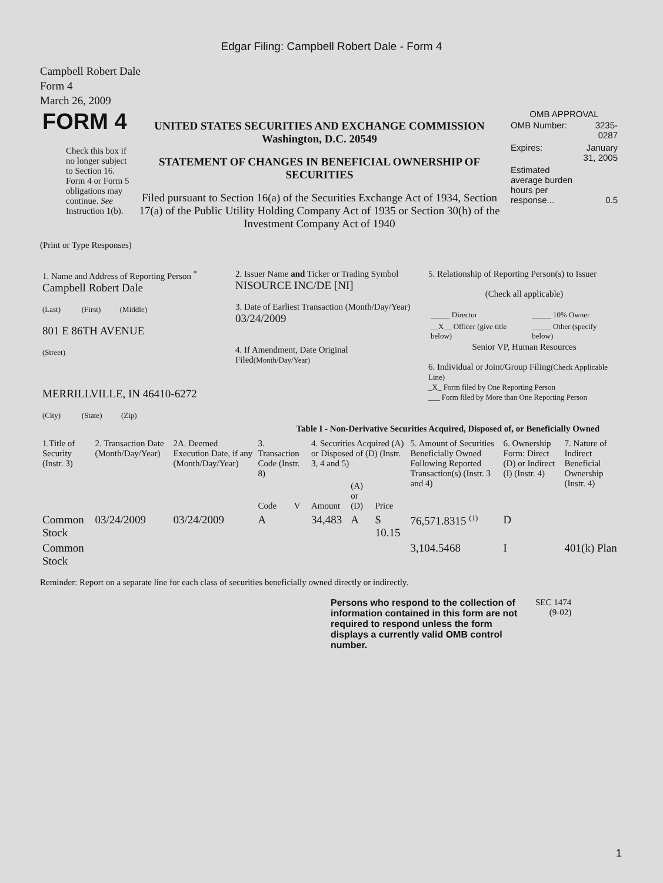Edgar Filing: Campbell Robert Dale - Form 4
Campbell Robert Dale
Form 4
March 26, 2009
| FORM 4 Check this box if no longer subject to Section 16. Form 4 or Form 5 obligations may continue. See Instruction 1(b). | UNITED STATES SECURITIES AND EXCHANGE COMMISSION Washington, D.C. 20549 STATEMENT OF CHANGES IN BENEFICIAL OWNERSHIP OF SECURITIES Filed pursuant to Section 16(a) of the Securities Exchange Act of 1934, Section 17(a) of the Public Utility Holding Company Act of 1935 or Section 30(h) of the Investment Company Act of 1940 | OMB APPROVAL / OMB Number: / 3235-0287 / / Expires: / January 31, 2005 / / Estimated average burden hours per response... / 0.5 / |
(Print or Type Responses)
| 1. Name and Address of Reporting Person <sup>*</sup> Campbell Robert Dale (Last) (First) (Middle) 801 E 86TH AVENUE (Street) MERRILLVILLE, IN 46410-6272 (City) (State) (Zip) | 2. Issuer Name and Ticker or Trading Symbol NISOURCE INC/DE [NI] 3. Date of Earliest Transaction (Month/Day/Year) 03/24/2009 4. If Amendment, Date Original Filed (Month/Day/Year) | 5. Relationship of Reporting Person(s) to Issuer (Check all applicable) / _____ Director / _____ 10% Owner / / __X__ Officer (give title below) / _____ Other (specify below) / Senior VP, Human Resources 6. Individual or Joint/Group Filing (Check Applicable Line) _X_ Form filed by One Reporting Person ___ Form filed by More than One Reporting Person |
Table I - Non-Derivative Securities Acquired, Disposed of, or Beneficially Owned
| 1.Title of Security (Instr. 3) | 2. Transaction Date (Month/Day/Year) | 2A. Deemed Execution Date, if any (Month/Day/Year) | 3. Transaction Code (Instr. 8) | | 4. Securities Acquired (A) or Disposed of (D) (Instr. 3, 4 and 5) | | | 5. Amount of Securities Beneficially Owned Following Reported Transaction(s) (Instr. 3 and 4) | 6. Ownership Form: Direct (D) or Indirect (I) (Instr. 4) | 7. Nature of Indirect Beneficial Ownership (Instr. 4) |
| --- | --- | --- | --- | --- | --- | --- | --- | --- | --- | --- |
| | | | Code | V | Amount | (A) or (D) | Price | | | |
| Common Stock | 03/24/2009 | 03/24/2009 | A | | 34,483 | A | $ 10.15 | 76,571.8315 <sup>(1)</sup> | D | |
| Common Stock | | | | | | | | 3,104.5468 | I | 401(k) Plan |
Reminder: Report on a separate line for each class of securities beneficially owned directly or indirectly.
| Persons who respond to the collection of information contained in this form are not required to respond unless the form displays a currently valid OMB control number. | SEC 1474 (9-02) |
1